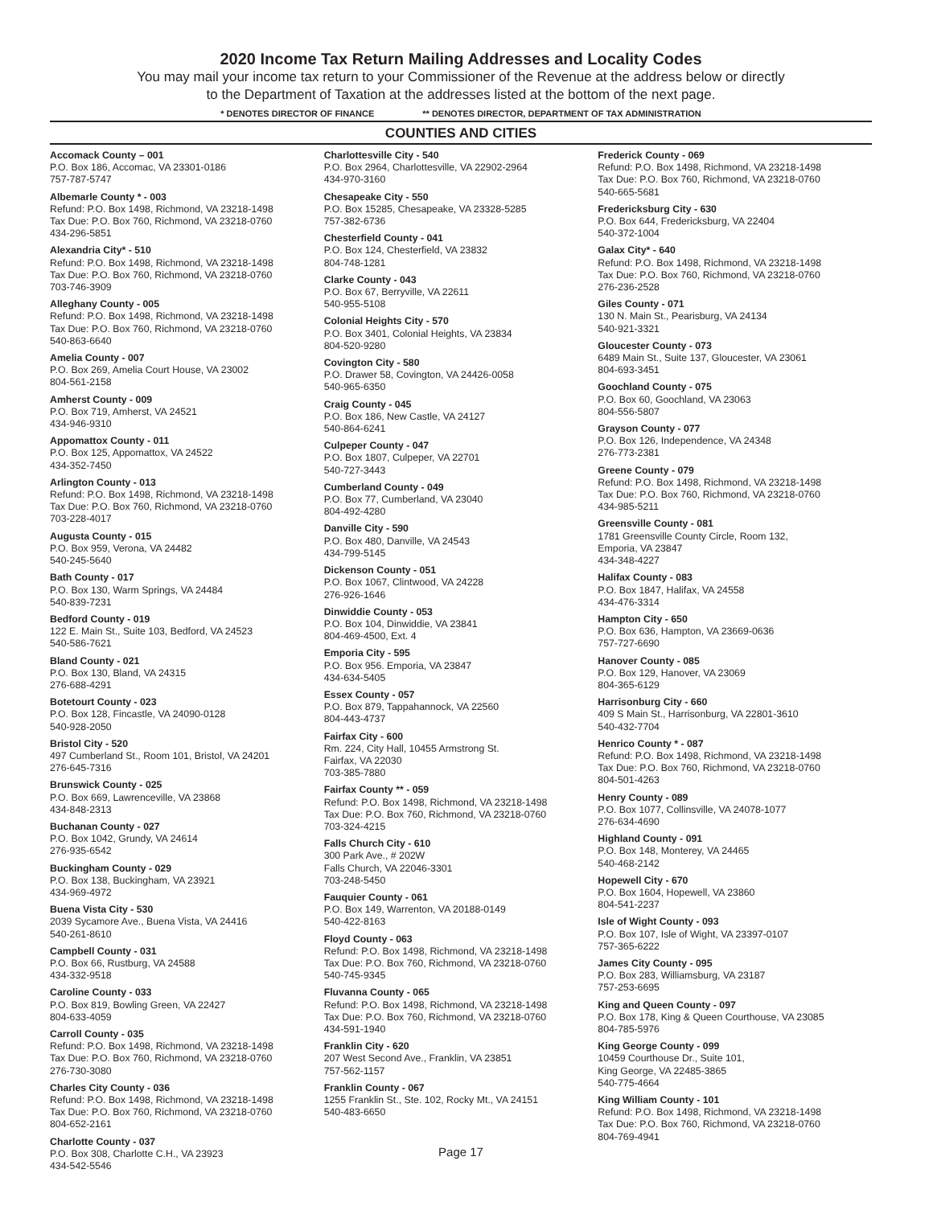2020 Income Tax Return Mailing Addresses and Locality Codes
You may mail your income tax return to your Commissioner of the Revenue at the address below or directly
to the Department of Taxation at the addresses listed at the bottom of the next page.
* DENOTES DIRECTOR OF FINANCE ** DENOTES DIRECTOR, DEPARTMENT OF TAX ADMINISTRATION
COUNTIES AND CITIES
Accomack County – 001
P.O. Box 186, Accomac, VA 23301-0186
757-787-5747
Albemarle County * - 003
Refund: P.O. Box 1498, Richmond, VA 23218-1498
Tax Due: P.O. Box 760, Richmond, VA 23218-0760
434-296-5851
Alexandria City* - 510
Refund: P.O. Box 1498, Richmond, VA 23218-1498
Tax Due: P.O. Box 760, Richmond, VA 23218-0760
703-746-3909
Alleghany County - 005
Refund: P.O. Box 1498, Richmond, VA 23218-1498
Tax Due: P.O. Box 760, Richmond, VA 23218-0760
540-863-6640
Amelia County - 007
P.O. Box 269, Amelia Court House, VA 23002
804-561-2158
Amherst County - 009
P.O. Box 719, Amherst, VA 24521
434-946-9310
Appomattox County - 011
P.O. Box 125, Appomattox, VA 24522
434-352-7450
Arlington County - 013
Refund: P.O. Box 1498, Richmond, VA 23218-1498
Tax Due: P.O. Box 760, Richmond, VA 23218-0760
703-228-4017
Augusta County - 015
P.O. Box 959, Verona, VA 24482
540-245-5640
Bath County - 017
P.O. Box 130, Warm Springs, VA 24484
540-839-7231
Bedford County - 019
122 E. Main St., Suite 103, Bedford, VA 24523
540-586-7621
Bland County - 021
P.O. Box 130, Bland, VA 24315
276-688-4291
Botetourt County - 023
P.O. Box 128, Fincastle, VA 24090-0128
540-928-2050
Bristol City - 520
497 Cumberland St., Room 101, Bristol, VA 24201
276-645-7316
Brunswick County - 025
P.O. Box 669, Lawrenceville, VA 23868
434-848-2313
Buchanan County - 027
P.O. Box 1042, Grundy, VA 24614
276-935-6542
Buckingham County - 029
P.O. Box 138, Buckingham, VA 23921
434-969-4972
Buena Vista City - 530
2039 Sycamore Ave., Buena Vista, VA 24416
540-261-8610
Campbell County - 031
P.O. Box 66, Rustburg, VA 24588
434-332-9518
Caroline County - 033
P.O. Box 819, Bowling Green, VA 22427
804-633-4059
Carroll County - 035
Refund: P.O. Box 1498, Richmond, VA 23218-1498
Tax Due: P.O. Box 760, Richmond, VA 23218-0760
276-730-3080
Charles City County - 036
Refund: P.O. Box 1498, Richmond, VA 23218-1498
Tax Due: P.O. Box 760, Richmond, VA 23218-0760
804-652-2161
Charlotte County - 037
P.O. Box 308, Charlotte C.H., VA 23923
434-542-5546
Charlottesville City - 540
P.O. Box 2964, Charlottesville, VA 22902-2964
434-970-3160
Chesapeake City - 550
P.O. Box 15285, Chesapeake, VA 23328-5285
757-382-6736
Chesterfield County - 041
P.O. Box 124, Chesterfield, VA 23832
804-748-1281
Clarke County - 043
P.O. Box 67, Berryville, VA 22611
540-955-5108
Colonial Heights City - 570
P.O. Box 3401, Colonial Heights, VA 23834
804-520-9280
Covington City - 580
P.O. Drawer 58, Covington, VA 24426-0058
540-965-6350
Craig County - 045
P.O. Box 186, New Castle, VA 24127
540-864-6241
Culpeper County - 047
P.O. Box 1807, Culpeper, VA 22701
540-727-3443
Cumberland County - 049
P.O. Box 77, Cumberland, VA 23040
804-492-4280
Danville City - 590
P.O. Box 480, Danville, VA 24543
434-799-5145
Dickenson County - 051
P.O. Box 1067, Clintwood, VA 24228
276-926-1646
Dinwiddie County - 053
P.O. Box 104, Dinwiddie, VA 23841
804-469-4500, Ext. 4
Emporia City - 595
P.O. Box 956. Emporia, VA 23847
434-634-5405
Essex County - 057
P.O. Box 879, Tappahannock, VA 22560
804-443-4737
Fairfax City - 600
Rm. 224, City Hall, 10455 Armstrong St.
Fairfax, VA 22030
703-385-7880
Fairfax County ** - 059
Refund: P.O. Box 1498, Richmond, VA 23218-1498
Tax Due: P.O. Box 760, Richmond, VA 23218-0760
703-324-4215
Falls Church City - 610
300 Park Ave., # 202W
Falls Church, VA 22046-3301
703-248-5450
Fauquier County - 061
P.O. Box 149, Warrenton, VA 20188-0149
540-422-8163
Floyd County - 063
Refund: P.O. Box 1498, Richmond, VA 23218-1498
Tax Due: P.O. Box 760, Richmond, VA 23218-0760
540-745-9345
Fluvanna County - 065
Refund: P.O. Box 1498, Richmond, VA 23218-1498
Tax Due: P.O. Box 760, Richmond, VA 23218-0760
434-591-1940
Franklin City - 620
207 West Second Ave., Franklin, VA 23851
757-562-1157
Franklin County - 067
1255 Franklin St., Ste. 102, Rocky Mt., VA 24151
540-483-6650
Frederick County - 069
Refund: P.O. Box 1498, Richmond, VA 23218-1498
Tax Due: P.O. Box 760, Richmond, VA 23218-0760
540-665-5681
Fredericksburg City - 630
P.O. Box 644, Fredericksburg, VA 22404
540-372-1004
Galax City* - 640
Refund: P.O. Box 1498, Richmond, VA 23218-1498
Tax Due: P.O. Box 760, Richmond, VA 23218-0760
276-236-2528
Giles County - 071
130 N. Main St., Pearisburg, VA 24134
540-921-3321
Gloucester County - 073
6489 Main St., Suite 137, Gloucester, VA 23061
804-693-3451
Goochland County - 075
P.O. Box 60, Goochland, VA 23063
804-556-5807
Grayson County - 077
P.O. Box 126, Independence, VA 24348
276-773-2381
Greene County - 079
Refund: P.O. Box 1498, Richmond, VA 23218-1498
Tax Due: P.O. Box 760, Richmond, VA 23218-0760
434-985-5211
Greensville County - 081
1781 Greensville County Circle, Room 132,
Emporia, VA 23847
434-348-4227
Halifax County - 083
P.O. Box 1847, Halifax, VA 24558
434-476-3314
Hampton City - 650
P.O. Box 636, Hampton, VA 23669-0636
757-727-6690
Hanover County - 085
P.O. Box 129, Hanover, VA 23069
804-365-6129
Harrisonburg City - 660
409 S Main St., Harrisonburg, VA 22801-3610
540-432-7704
Henrico County * - 087
Refund: P.O. Box 1498, Richmond, VA 23218-1498
Tax Due: P.O. Box 760, Richmond, VA 23218-0760
804-501-4263
Henry County - 089
P.O. Box 1077, Collinsville, VA 24078-1077
276-634-4690
Highland County - 091
P.O. Box 148, Monterey, VA 24465
540-468-2142
Hopewell City - 670
P.O. Box 1604, Hopewell, VA 23860
804-541-2237
Isle of Wight County - 093
P.O. Box 107, Isle of Wight, VA 23397-0107
757-365-6222
James City County - 095
P.O. Box 283, Williamsburg, VA 23187
757-253-6695
King and Queen County - 097
P.O. Box 178, King & Queen Courthouse, VA 23085
804-785-5976
King George County - 099
10459 Courthouse Dr., Suite 101,
King George, VA 22485-3865
540-775-4664
King William County - 101
Refund: P.O. Box 1498, Richmond, VA 23218-1498
Tax Due: P.O. Box 760, Richmond, VA 23218-0760
804-769-4941
Page 17